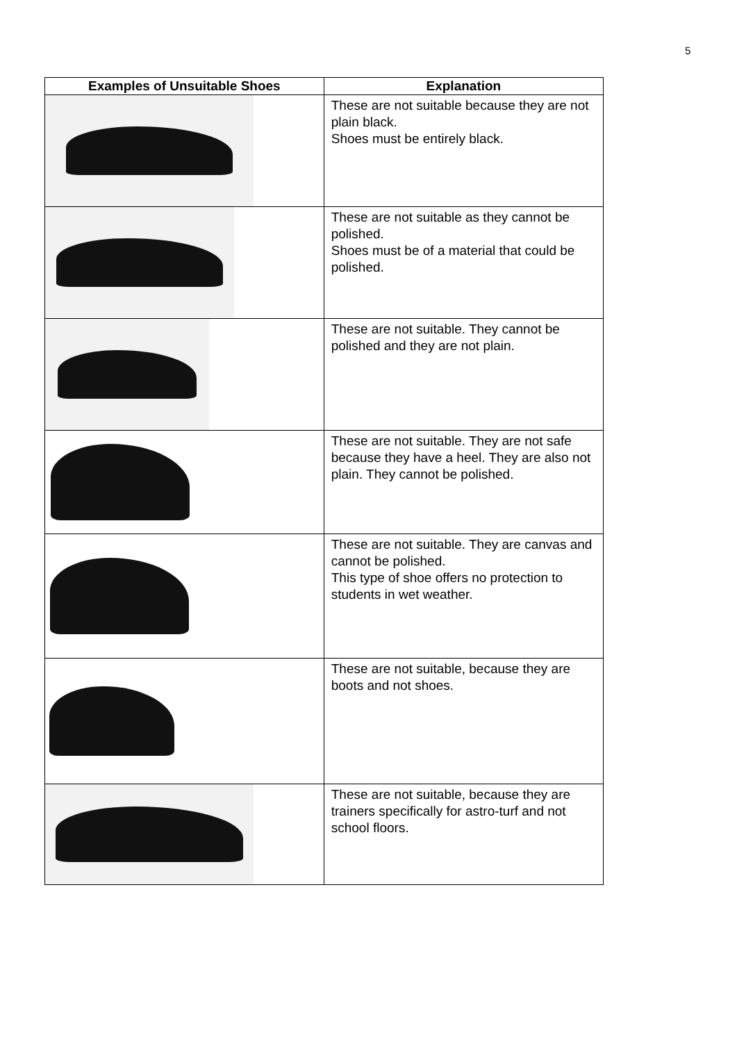5
| Examples of Unsuitable Shoes | Explanation |
| --- | --- |
| | These are not suitable because they are not plain black. Shoes must be entirely black. |
| | These are not suitable as they cannot be polished. Shoes must be of a material that could be polished. |
| | These are not suitable. They cannot be polished and they are not plain. |
| | These are not suitable. They are not safe because they have a heel. They are also not plain. They cannot be polished. |
| | These are not suitable. They are canvas and cannot be polished. This type of shoe offers no protection to students in wet weather. |
| | These are not suitable, because they are boots and not shoes. |
| | These are not suitable, because they are trainers specifically for astro-turf and not school floors. |